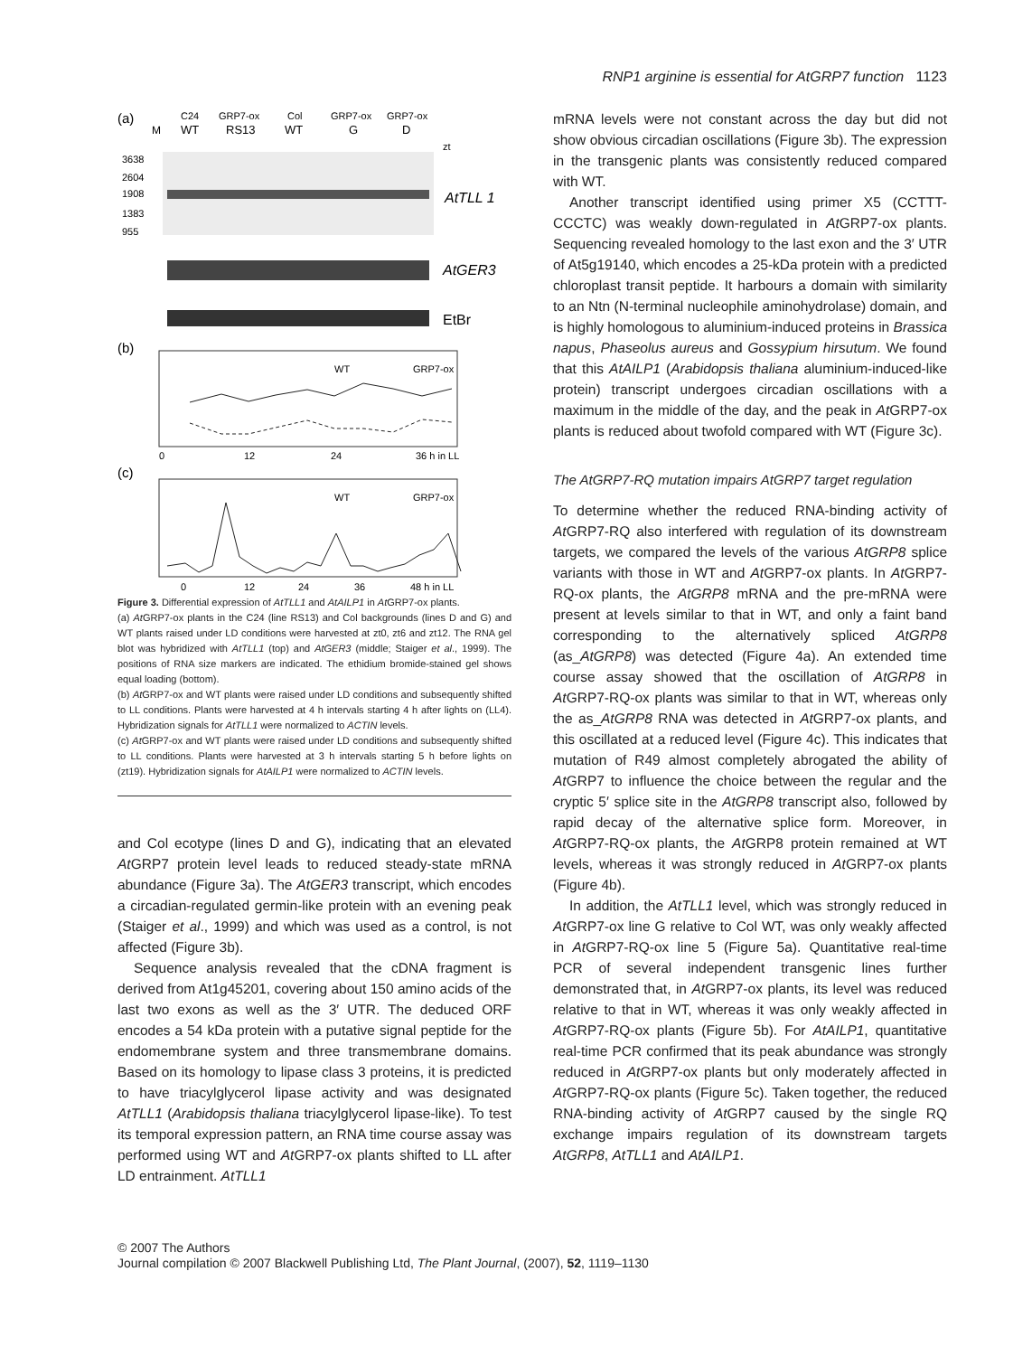RNP1 arginine is essential for AtGRP7 function 1123
(a)
M
C24
GRP7-ox
Col
GRP7-ox
GRP7-ox
WT
RS13
WT
G
D
zt
3638
2604
1908
1383
955
AtTLL 1
AtGER3
EtBr
(b)
WT
GRP7-ox
0
12
24
36 h in LL
(c)
WT
GRP7-ox
0
12
24
36
48 h in LL
Figure 3. Differential expression of AtTLL1 and AtAILP1 in At GRP7-ox plants.
(a) At GRP7-ox plants in the C24 (line RS13) and Col backgrounds (lines D and G) and WT plants raised under LD conditions were harvested at zt0, zt6 and zt12. The RNA gel blot was hybridized with AtTLL1 (top) and AtGER3 (middle; Staiger et al., 1999). The positions of RNA size markers are indicated. The ethidium bromide-stained gel shows equal loading (bottom).
(b) At GRP7-ox and WT plants were raised under LD conditions and subsequently shifted to LL conditions. Plants were harvested at 4 h intervals starting 4 h after lights on (LL4). Hybridization signals for AtTLL1 were normalized to ACTIN levels.
(c) At GRP7-ox and WT plants were raised under LD conditions and subsequently shifted to LL conditions. Plants were harvested at 3 h intervals starting 5 h before lights on (zt19). Hybridization signals for AtAILP1 were normalized to ACTIN levels.
and Col ecotype (lines D and G), indicating that an elevated At GRP7 protein level leads to reduced steady-state mRNA abundance (Figure 3a). The AtGER3 transcript, which encodes a circadian-regulated germin-like protein with an evening peak (Staiger et al., 1999) and which was used as a control, is not affected (Figure 3b).
Sequence analysis revealed that the cDNA fragment is derived from At1g45201, covering about 150 amino acids of the last two exons as well as the 3′ UTR. The deduced ORF encodes a 54 kDa protein with a putative signal peptide for the endomembrane system and three transmembrane domains. Based on its homology to lipase class 3 proteins, it is predicted to have triacylglycerol lipase activity and was designated AtTLL1 (Arabidopsis thaliana triacylglycerol lipase-like). To test its temporal expression pattern, an RNA time course assay was performed using WT and At GRP7-ox plants shifted to LL after LD entrainment. AtTLL1
mRNA levels were not constant across the day but did not show obvious circadian oscillations (Figure 3b). The expression in the transgenic plants was consistently reduced compared with WT.
Another transcript identified using primer X5 (CCTTT-CCCTC) was weakly down-regulated in At GRP7-ox plants. Sequencing revealed homology to the last exon and the 3′ UTR of At5g19140, which encodes a 25-kDa protein with a predicted chloroplast transit peptide. It harbours a domain with similarity to an Ntn (N-terminal nucleophile aminohydrolase) domain, and is highly homologous to aluminium-induced proteins in Brassica napus, Phaseolus aureus and Gossypium hirsutum. We found that this AtAILP1 (Arabidopsis thaliana aluminium-induced-like protein) transcript undergoes circadian oscillations with a maximum in the middle of the day, and the peak in At GRP7-ox plants is reduced about twofold compared with WT (Figure 3c).
The AtGRP7-RQ mutation impairs AtGRP7 target regulation
To determine whether the reduced RNA-binding activity of At GRP7-RQ also interfered with regulation of its downstream targets, we compared the levels of the various AtGRP8 splice variants with those in WT and At GRP7-ox plants. In At GRP7-RQ-ox plants, the AtGRP8 mRNA and the pre-mRNA were present at levels similar to that in WT, and only a faint band corresponding to the alternatively spliced AtGRP8 (as_AtGRP8) was detected (Figure 4a). An extended time course assay showed that the oscillation of AtGRP8 in At GRP7-RQ-ox plants was similar to that in WT, whereas only the as_AtGRP8 RNA was detected in At GRP7-ox plants, and this oscillated at a reduced level (Figure 4c). This indicates that mutation of R49 almost completely abrogated the ability of At GRP7 to influence the choice between the regular and the cryptic 5′ splice site in the AtGRP8 transcript also, followed by rapid decay of the alternative splice form. Moreover, in At GRP7-RQ-ox plants, the At GRP8 protein remained at WT levels, whereas it was strongly reduced in At GRP7-ox plants (Figure 4b).
In addition, the AtTLL1 level, which was strongly reduced in At GRP7-ox line G relative to Col WT, was only weakly affected in At GRP7-RQ-ox line 5 (Figure 5a). Quantitative real-time PCR of several independent transgenic lines further demonstrated that, in At GRP7-ox plants, its level was reduced relative to that in WT, whereas it was only weakly affected in At GRP7-RQ-ox plants (Figure 5b). For AtAILP1, quantitative real-time PCR confirmed that its peak abundance was strongly reduced in At GRP7-ox plants but only moderately affected in At GRP7-RQ-ox plants (Figure 5c). Taken together, the reduced RNA-binding activity of At GRP7 caused by the single RQ exchange impairs regulation of its downstream targets AtGRP8, AtTLL1 and AtAILP1.
© 2007 The Authors
Journal compilation © 2007 Blackwell Publishing Ltd, The Plant Journal, (2007), 52, 1119–1130